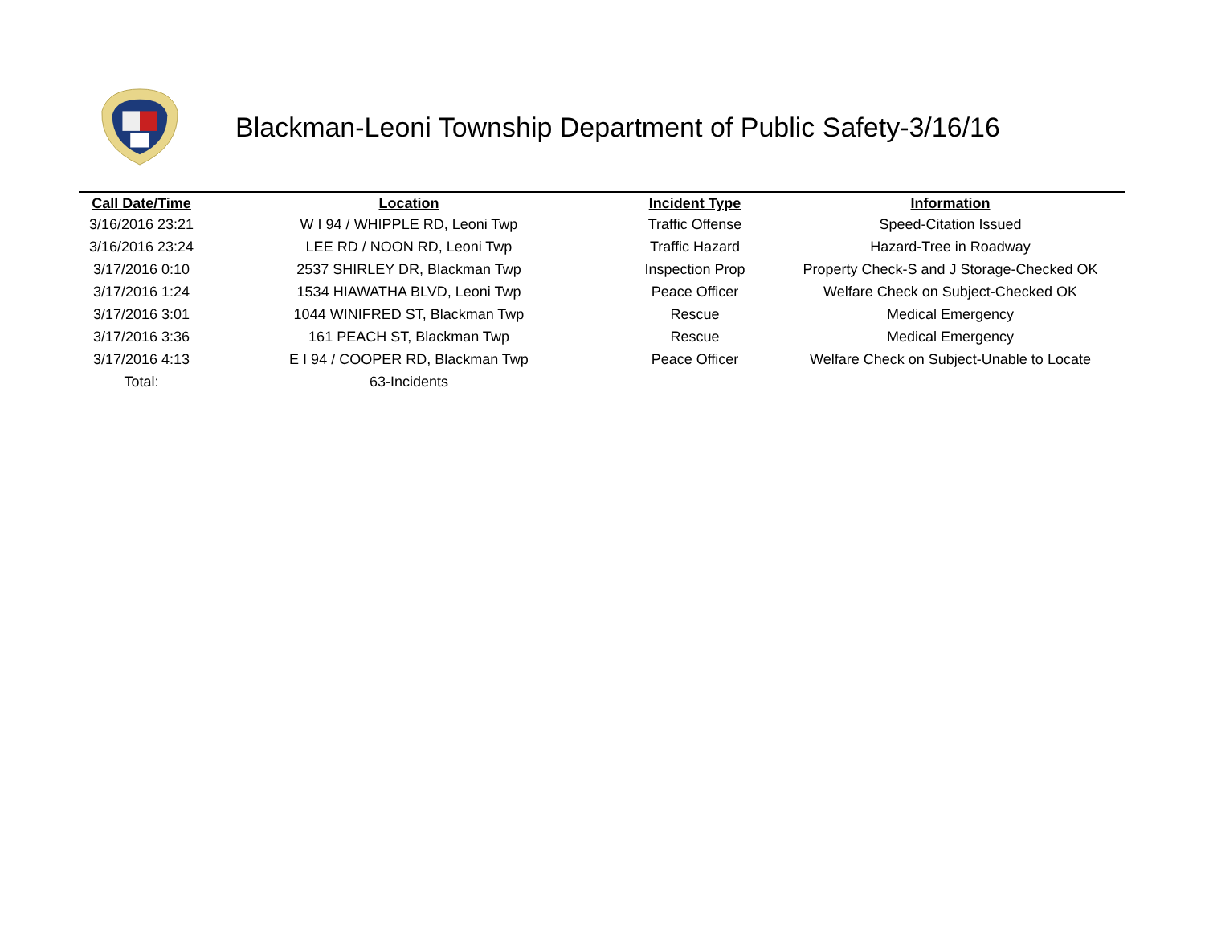Blackman-Leoni Township Department of Public Safety-3/16/16
| Call Date/Time | Location | Incident Type | Information |
| --- | --- | --- | --- |
| 3/16/2016 23:21 | W I 94 / WHIPPLE RD, Leoni Twp | Traffic Offense | Speed-Citation Issued |
| 3/16/2016 23:24 | LEE RD / NOON RD, Leoni Twp | Traffic Hazard | Hazard-Tree in Roadway |
| 3/17/2016 0:10 | 2537 SHIRLEY DR, Blackman Twp | Inspection Prop | Property Check-S and J Storage-Checked OK |
| 3/17/2016 1:24 | 1534 HIAWATHA BLVD, Leoni Twp | Peace Officer | Welfare Check on Subject-Checked OK |
| 3/17/2016 3:01 | 1044 WINIFRED ST, Blackman Twp | Rescue | Medical Emergency |
| 3/17/2016 3:36 | 161 PEACH ST, Blackman Twp | Rescue | Medical Emergency |
| 3/17/2016 4:13 | E I 94 / COOPER RD, Blackman Twp | Peace Officer | Welfare Check on Subject-Unable to Locate |
| Total: | 63-Incidents | | |